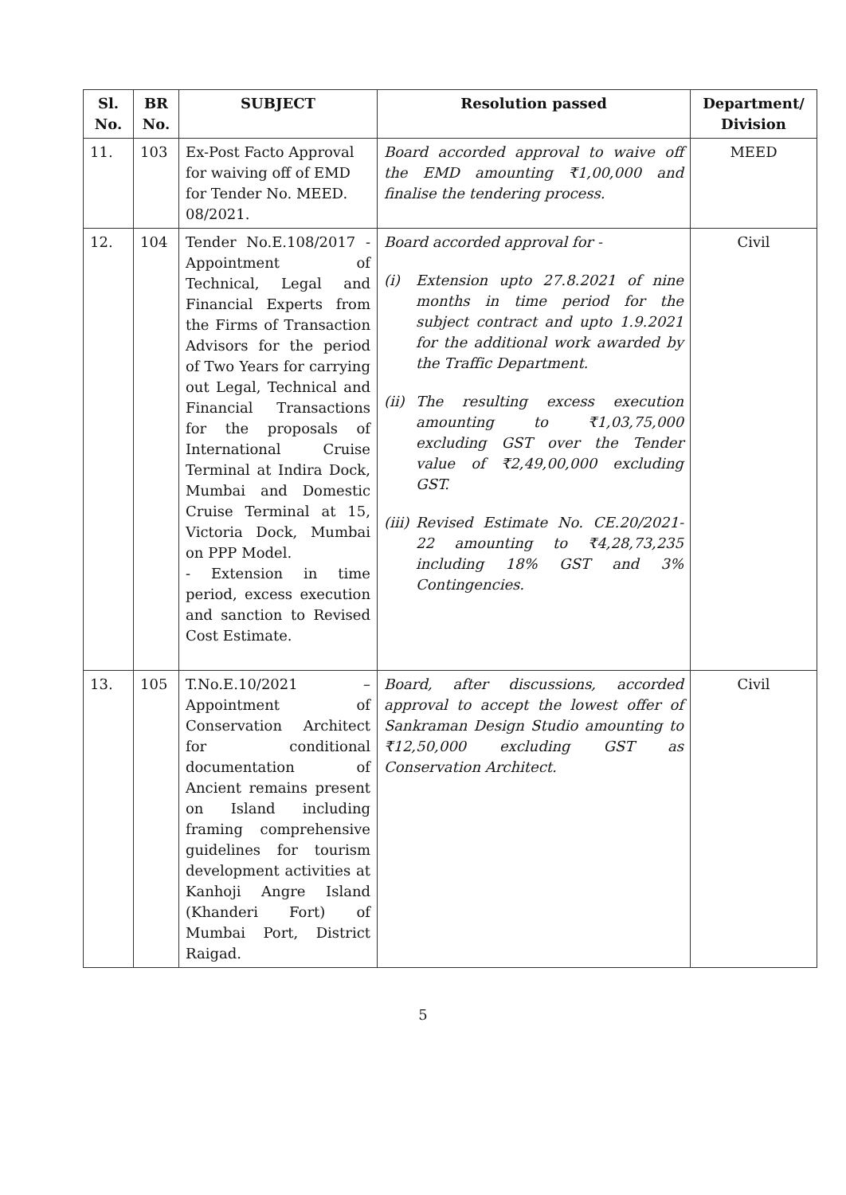| Sl. No. | BR No. | SUBJECT | Resolution passed | Department/ Division |
| --- | --- | --- | --- | --- |
| 11. | 103 | Ex-Post Facto Approval for waiving off of EMD for Tender No. MEED. 08/2021. | Board accorded approval to waive off the EMD amounting ₹1,00,000 and finalise the tendering process. | MEED |
| 12. | 104 | Tender No.E.108/2017 - Appointment of Technical, Legal and Financial Experts from the Firms of Transaction Advisors for the period of Two Years for carrying out Legal, Technical and Financial Transactions for the proposals of International Cruise Terminal at Indira Dock, Mumbai and Domestic Cruise Terminal at 15, Victoria Dock, Mumbai on PPP Model. - Extension in time period, excess execution and sanction to Revised Cost Estimate. | Board accorded approval for - (i) Extension upto 27.8.2021 of nine months in time period for the subject contract and upto 1.9.2021 for the additional work awarded by the Traffic Department. (ii) The resulting excess execution amounting to ₹1,03,75,000 excluding GST over the Tender value of ₹2,49,00,000 excluding GST. (iii) Revised Estimate No. CE.20/2021-22 amounting to ₹4,28,73,235 including 18% GST and 3% Contingencies. | Civil |
| 13. | 105 | T.No.E.10/2021 – Appointment of Conservation Architect for conditional documentation of Ancient remains present on Island including framing comprehensive guidelines for tourism development activities at Kanhoji Angre Island (Khanderi Fort) of Mumbai Port, District Raigad. | Board, after discussions, accorded approval to accept the lowest offer of Sankraman Design Studio amounting to ₹12,50,000 excluding GST as Conservation Architect. | Civil |
5